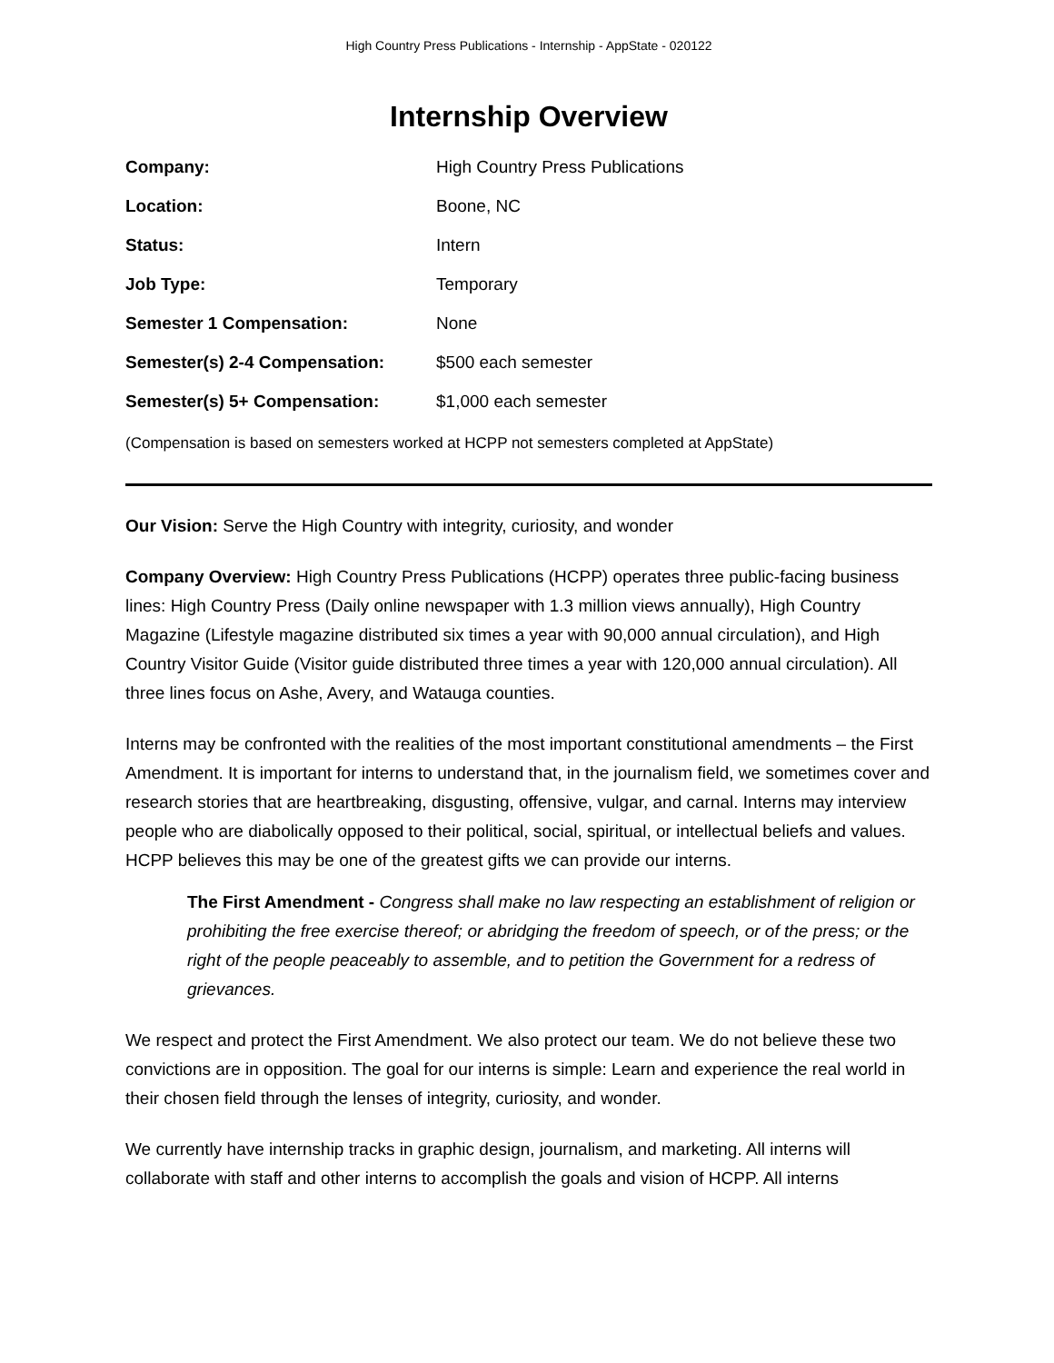High Country Press Publications - Internship - AppState - 020122
Internship Overview
| Company: | High Country Press Publications |
| Location: | Boone, NC |
| Status: | Intern |
| Job Type: | Temporary |
| Semester 1 Compensation: | None |
| Semester(s) 2-4 Compensation: | $500 each semester |
| Semester(s) 5+ Compensation: | $1,000 each semester |
(Compensation is based on semesters worked at HCPP not semesters completed at AppState)
Our Vision: Serve the High Country with integrity, curiosity, and wonder
Company Overview: High Country Press Publications (HCPP) operates three public-facing business lines: High Country Press (Daily online newspaper with 1.3 million views annually), High Country Magazine (Lifestyle magazine distributed six times a year with 90,000 annual circulation), and High Country Visitor Guide (Visitor guide distributed three times a year with 120,000 annual circulation). All three lines focus on Ashe, Avery, and Watauga counties.
Interns may be confronted with the realities of the most important constitutional amendments – the First Amendment. It is important for interns to understand that, in the journalism field, we sometimes cover and research stories that are heartbreaking, disgusting, offensive, vulgar, and carnal. Interns may interview people who are diabolically opposed to their political, social, spiritual, or intellectual beliefs and values. HCPP believes this may be one of the greatest gifts we can provide our interns.
The First Amendment - Congress shall make no law respecting an establishment of religion or prohibiting the free exercise thereof; or abridging the freedom of speech, or of the press; or the right of the people peaceably to assemble, and to petition the Government for a redress of grievances.
We respect and protect the First Amendment. We also protect our team. We do not believe these two convictions are in opposition. The goal for our interns is simple: Learn and experience the real world in their chosen field through the lenses of integrity, curiosity, and wonder.
We currently have internship tracks in graphic design, journalism, and marketing. All interns will collaborate with staff and other interns to accomplish the goals and vision of HCPP. All interns